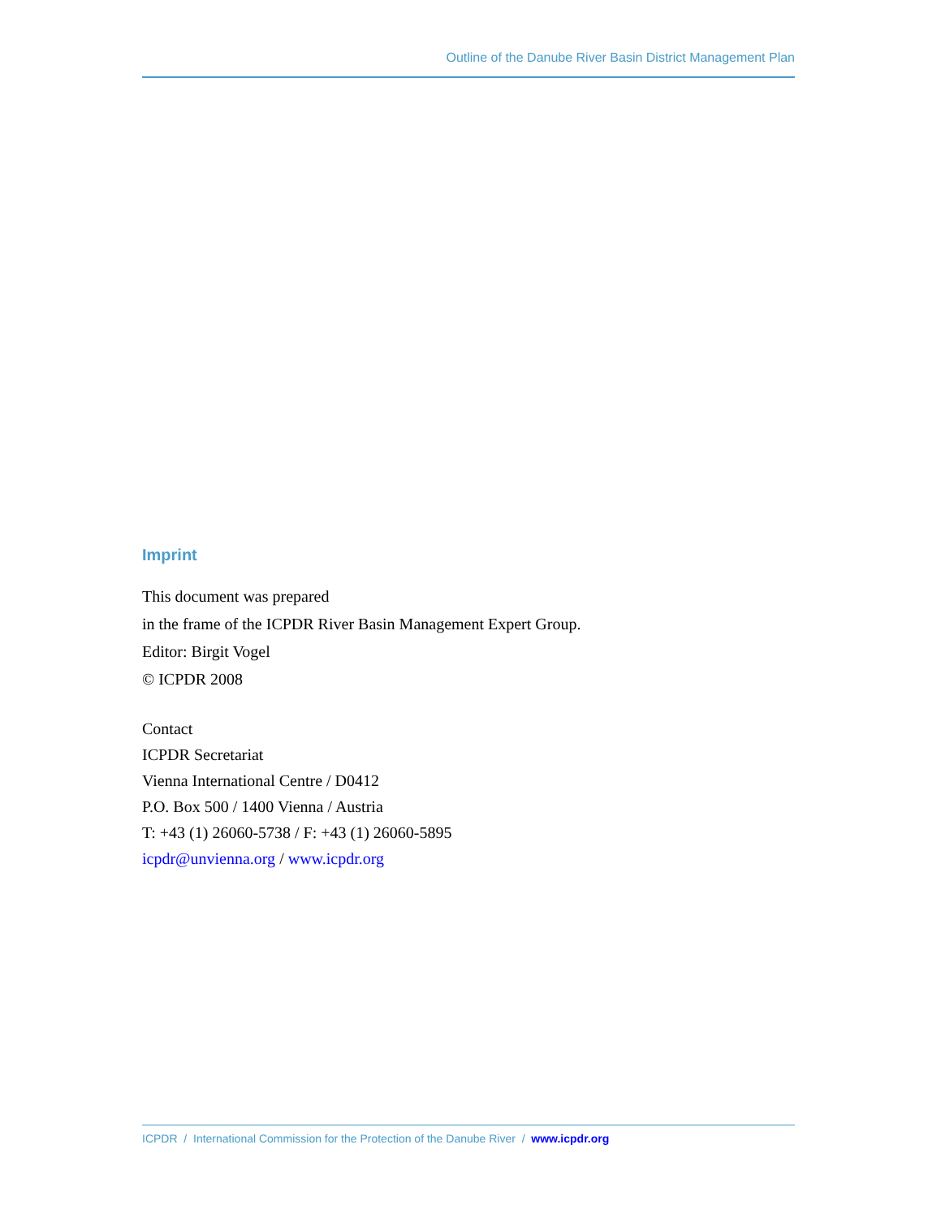Outline of the Danube River Basin District Management Plan
Imprint
This document was prepared
in the frame of the ICPDR River Basin Management Expert Group.
Editor: Birgit Vogel
© ICPDR 2008
Contact
ICPDR Secretariat
Vienna International Centre / D0412
P.O. Box 500 / 1400 Vienna / Austria
T: +43 (1) 26060-5738 / F: +43 (1) 26060-5895
icpdr@unvienna.org / www.icpdr.org
ICPDR / International Commission for the Protection of the Danube River / www.icpdr.org